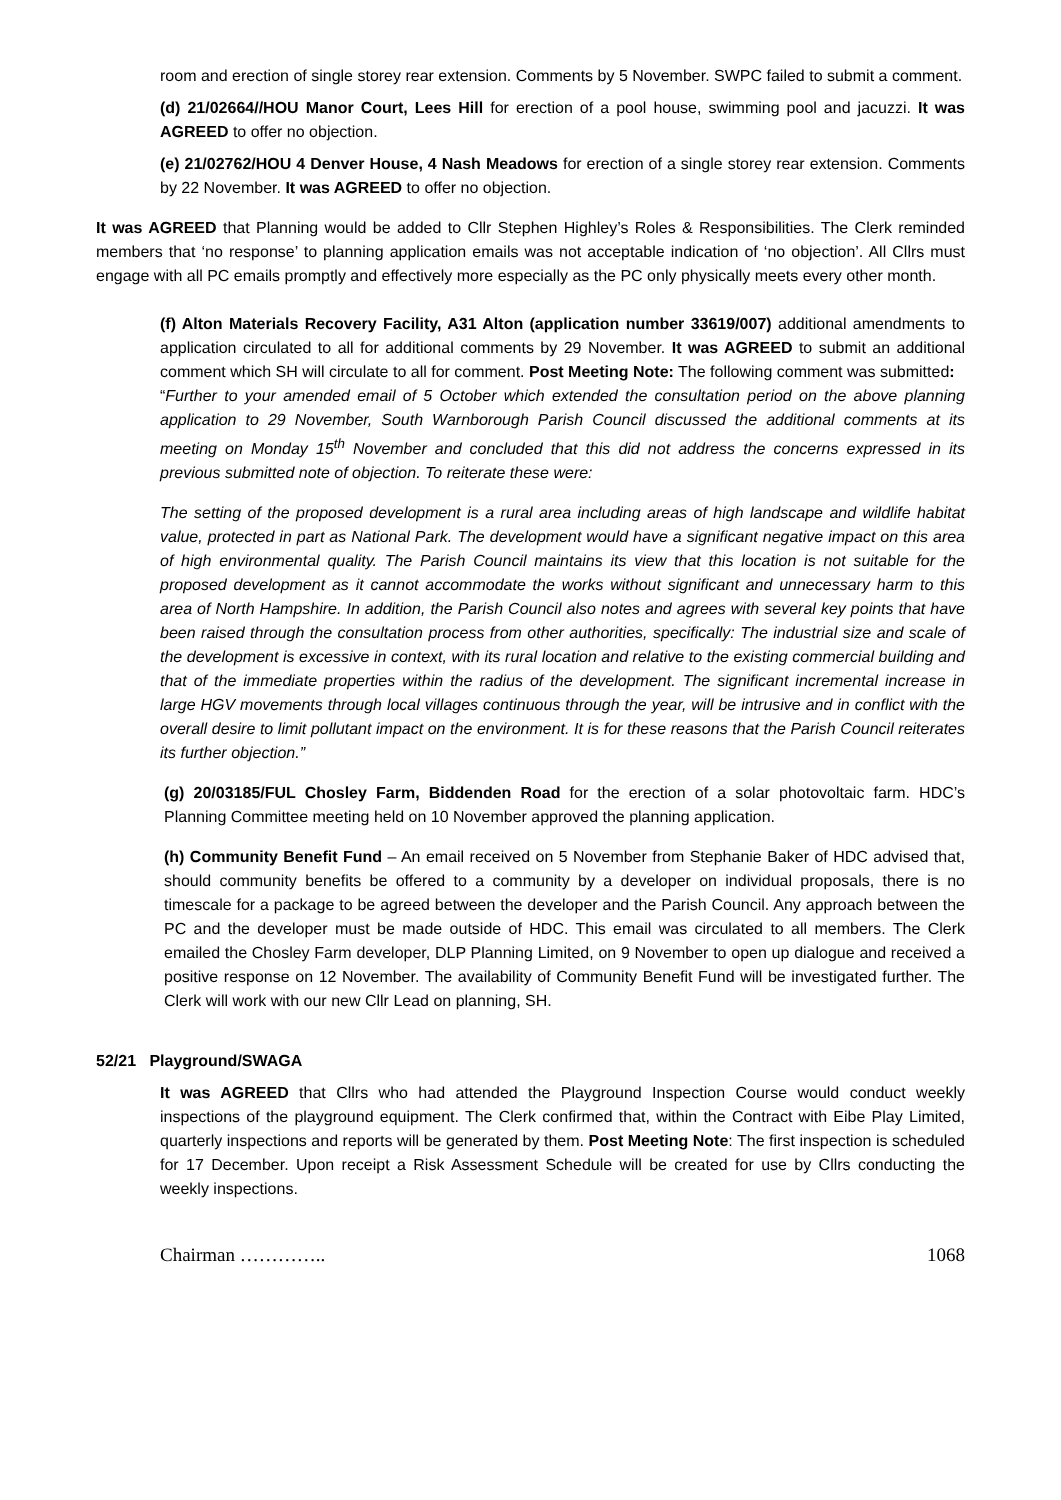room and erection of single storey rear extension. Comments by 5 November. SWPC failed to submit a comment.
(d) 21/02664//HOU Manor Court, Lees Hill for erection of a pool house, swimming pool and jacuzzi. It was AGREED to offer no objection.
(e) 21/02762/HOU 4 Denver House, 4 Nash Meadows for erection of a single storey rear extension. Comments by 22 November. It was AGREED to offer no objection.
It was AGREED that Planning would be added to Cllr Stephen Highley’s Roles & Responsibilities. The Clerk reminded members that ‘no response’ to planning application emails was not acceptable indication of ‘no objection’. All Cllrs must engage with all PC emails promptly and effectively more especially as the PC only physically meets every other month.
(f) Alton Materials Recovery Facility, A31 Alton (application number 33619/007) additional amendments to application circulated to all for additional comments by 29 November. It was AGREED to submit an additional comment which SH will circulate to all for comment. Post Meeting Note: The following comment was submitted:
“Further to your amended email of 5 October which extended the consultation period on the above planning application to 29 November, South Warnborough Parish Council discussed the additional comments at its meeting on Monday 15<sup>th</sup> November and concluded that this did not address the concerns expressed in its previous submitted note of objection. To reiterate these were:
The setting of the proposed development is a rural area including areas of high landscape and wildlife habitat value, protected in part as National Park. The development would have a significant negative impact on this area of high environmental quality. The Parish Council maintains its view that this location is not suitable for the proposed development as it cannot accommodate the works without significant and unnecessary harm to this area of North Hampshire. In addition, the Parish Council also notes and agrees with several key points that have been raised through the consultation process from other authorities, specifically: The industrial size and scale of the development is excessive in context, with its rural location and relative to the existing commercial building and that of the immediate properties within the radius of the development. The significant incremental increase in large HGV movements through local villages continuous through the year, will be intrusive and in conflict with the overall desire to limit pollutant impact on the environment. It is for these reasons that the Parish Council reiterates its further objection.”
(g) 20/03185/FUL Chosley Farm, Biddenden Road for the erection of a solar photovoltaic farm. HDC’s Planning Committee meeting held on 10 November approved the planning application.
(h) Community Benefit Fund – An email received on 5 November from Stephanie Baker of HDC advised that, should community benefits be offered to a community by a developer on individual proposals, there is no timescale for a package to be agreed between the developer and the Parish Council. Any approach between the PC and the developer must be made outside of HDC. This email was circulated to all members. The Clerk emailed the Chosley Farm developer, DLP Planning Limited, on 9 November to open up dialogue and received a positive response on 12 November. The availability of Community Benefit Fund will be investigated further. The Clerk will work with our new Cllr Lead on planning, SH.
52/21 Playground/SWAGA
It was AGREED that Cllrs who had attended the Playground Inspection Course would conduct weekly inspections of the playground equipment. The Clerk confirmed that, within the Contract with Eibe Play Limited, quarterly inspections and reports will be generated by them. Post Meeting Note: The first inspection is scheduled for 17 December. Upon receipt a Risk Assessment Schedule will be created for use by Cllrs conducting the weekly inspections.
Chairman ………….. 1068